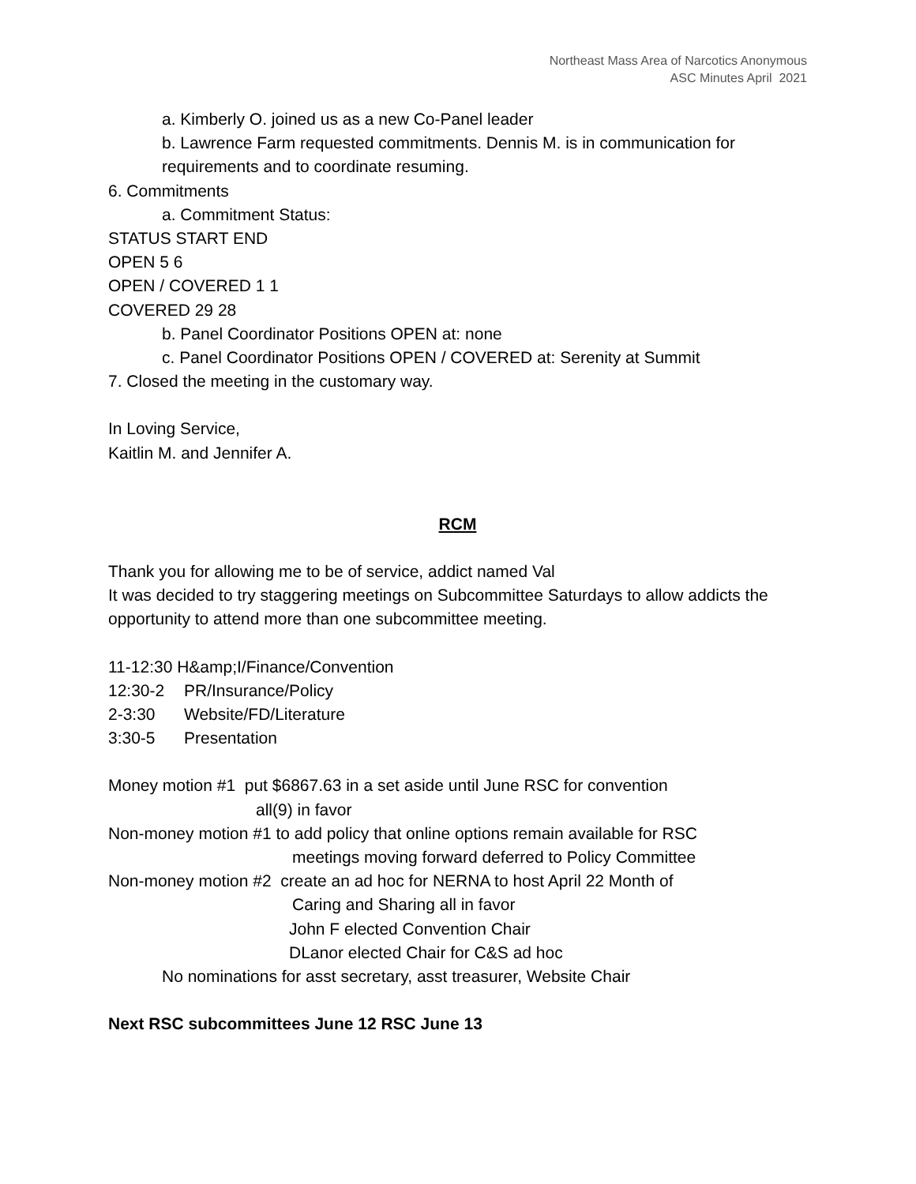Northeast Mass Area of Narcotics Anonymous
ASC Minutes April 2021
a. Kimberly O. joined us as a new Co-Panel leader
b. Lawrence Farm requested commitments. Dennis M. is in communication for requirements and to coordinate resuming.
6. Commitments
a. Commitment Status:
STATUS START END
OPEN 5 6
OPEN / COVERED 1 1
COVERED 29 28
b. Panel Coordinator Positions OPEN at: none
c. Panel Coordinator Positions OPEN / COVERED at: Serenity at Summit
7. Closed the meeting in the customary way.
In Loving Service,
Kaitlin M. and Jennifer A.
RCM
Thank you for allowing me to be of service, addict named Val
It was decided to try staggering meetings on Subcommittee Saturdays to allow addicts the opportunity to attend more than one subcommittee meeting.
11-12:30 H&amp;I/Finance/Convention
12:30-2 PR/Insurance/Policy
2-3:30 Website/FD/Literature
3:30-5 Presentation
Money motion #1 put $6867.63 in a set aside until June RSC for convention
all(9) in favor
Non-money motion #1 to add policy that online options remain available for RSC
meetings moving forward deferred to Policy Committee
Non-money motion #2 create an ad hoc for NERNA to host April 22 Month of
Caring and Sharing all in favor
John F elected Convention Chair
DLanor elected Chair for C&S ad hoc
No nominations for asst secretary, asst treasurer, Website Chair
Next RSC subcommittees June 12 RSC June 13